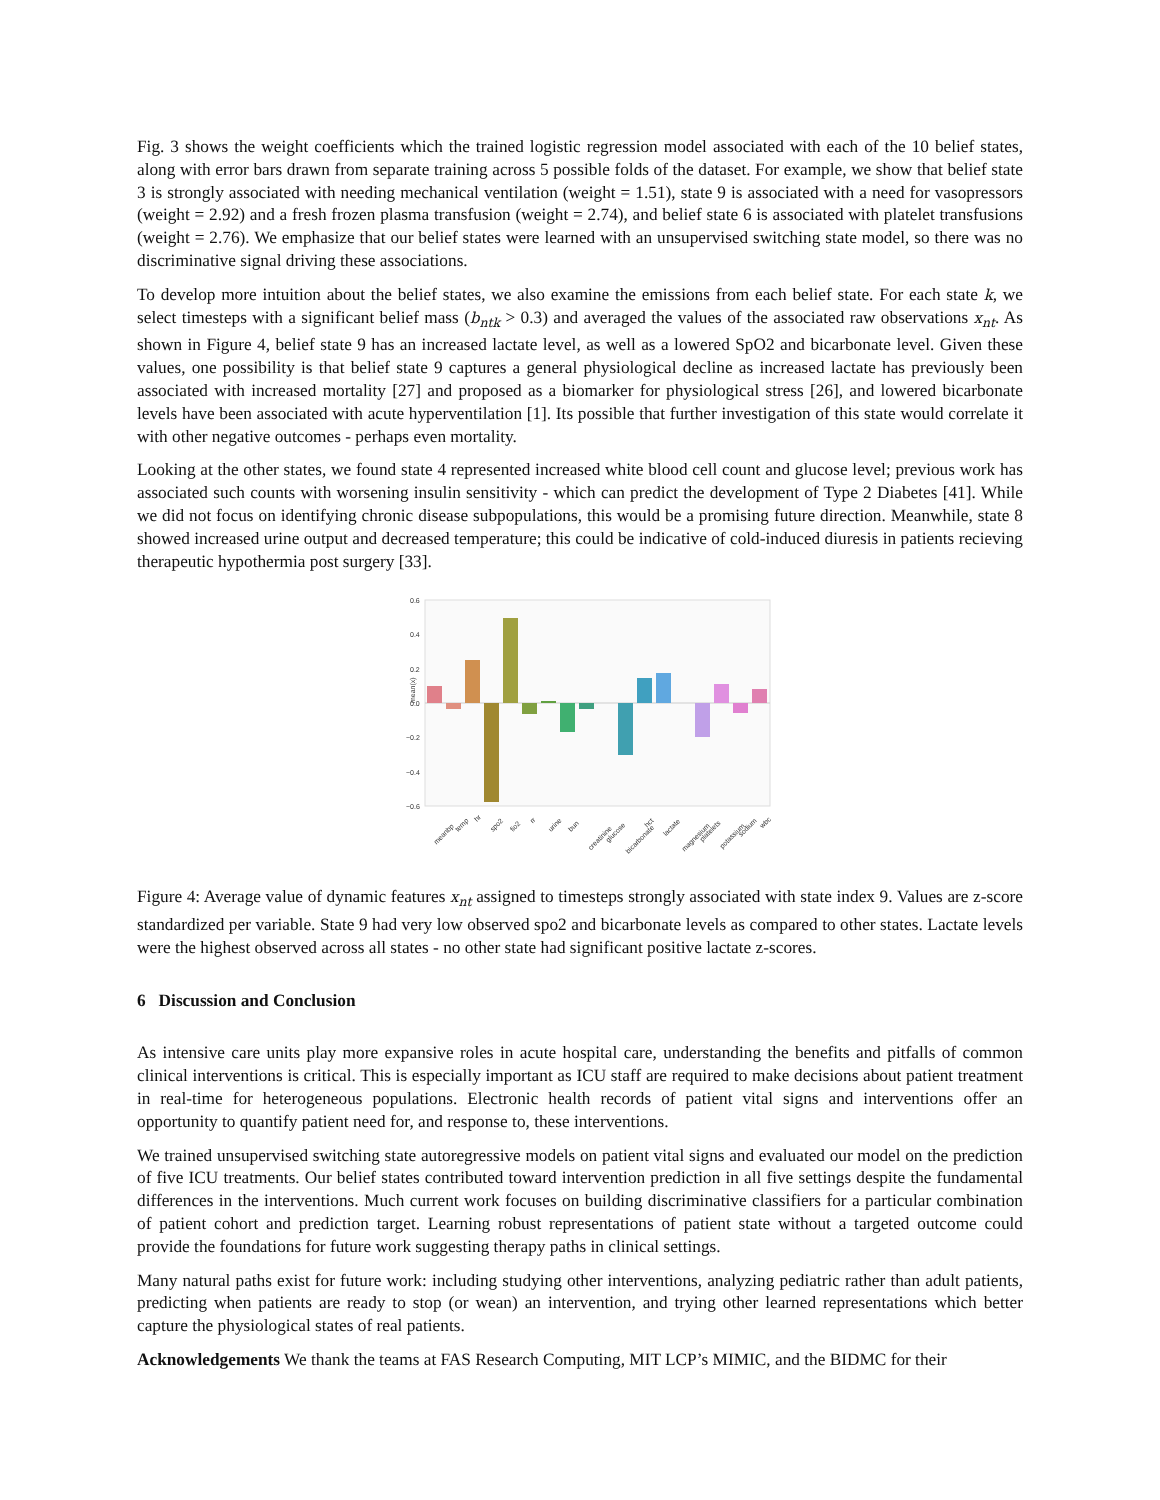Fig. 3 shows the weight coefficients which the trained logistic regression model associated with each of the 10 belief states, along with error bars drawn from separate training across 5 possible folds of the dataset. For example, we show that belief state 3 is strongly associated with needing mechanical ventilation (weight = 1.51), state 9 is associated with a need for vasopressors (weight = 2.92) and a fresh frozen plasma transfusion (weight = 2.74), and belief state 6 is associated with platelet transfusions (weight = 2.76). We emphasize that our belief states were learned with an unsupervised switching state model, so there was no discriminative signal driving these associations.
To develop more intuition about the belief states, we also examine the emissions from each belief state. For each state k, we select timesteps with a significant belief mass (b<sub>ntk</sub> > 0.3) and averaged the values of the associated raw observations x<sub>nt</sub>. As shown in Figure 4, belief state 9 has an increased lactate level, as well as a lowered SpO2 and bicarbonate level. Given these values, one possibility is that belief state 9 captures a general physiological decline as increased lactate has previously been associated with increased mortality [27] and proposed as a biomarker for physiological stress [26], and lowered bicarbonate levels have been associated with acute hyperventilation [1]. Its possible that further investigation of this state would correlate it with other negative outcomes - perhaps even mortality.
Looking at the other states, we found state 4 represented increased white blood cell count and glucose level; previous work has associated such counts with worsening insulin sensitivity - which can predict the development of Type 2 Diabetes [41]. While we did not focus on identifying chronic disease subpopulations, this would be a promising future direction. Meanwhile, state 8 showed increased urine output and decreased temperature; this could be indicative of cold-induced diuresis in patients recieving therapeutic hypothermia post surgery [33].
0.6
0.4
0.2
0.0
−0.2
−0.4
−0.6
mean(x)
meanbp
temp
hr
spo2
fio2
rr
urine
bun
creatinine
glucose
bicarbonate
hct
lactate
magnesium
platelets
potassium
sodium
wbc
Figure 4: Average value of dynamic features x<sub>nt</sub> assigned to timesteps strongly associated with state index 9. Values are z-score standardized per variable. State 9 had very low observed spo2 and bicarbonate levels as compared to other states. Lactate levels were the highest observed across all states - no other state had significant positive lactate z-scores.
6 Discussion and Conclusion
As intensive care units play more expansive roles in acute hospital care, understanding the benefits and pitfalls of common clinical interventions is critical. This is especially important as ICU staff are required to make decisions about patient treatment in real-time for heterogeneous populations. Electronic health records of patient vital signs and interventions offer an opportunity to quantify patient need for, and response to, these interventions.
We trained unsupervised switching state autoregressive models on patient vital signs and evaluated our model on the prediction of five ICU treatments. Our belief states contributed toward intervention prediction in all five settings despite the fundamental differences in the interventions. Much current work focuses on building discriminative classifiers for a particular combination of patient cohort and prediction target. Learning robust representations of patient state without a targeted outcome could provide the foundations for future work suggesting therapy paths in clinical settings.
Many natural paths exist for future work: including studying other interventions, analyzing pediatric rather than adult patients, predicting when patients are ready to stop (or wean) an intervention, and trying other learned representations which better capture the physiological states of real patients.
Acknowledgements We thank the teams at FAS Research Computing, MIT LCP’s MIMIC, and the BIDMC for their